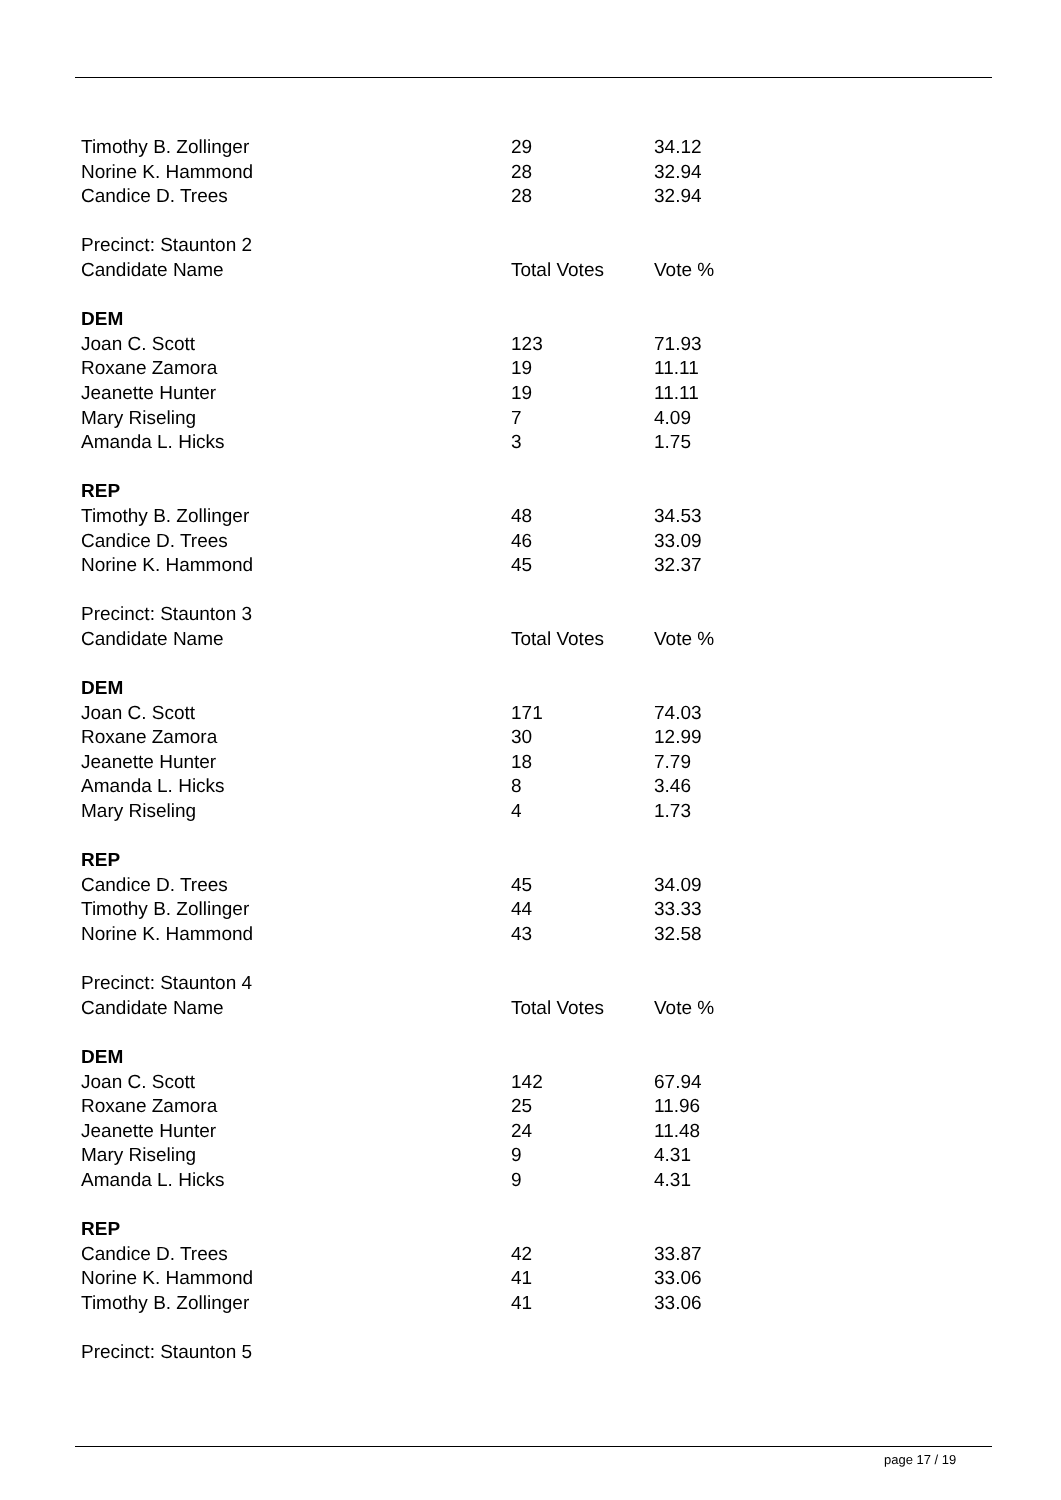| Timothy B. Zollinger | 29 | 34.12 |
| Norine K. Hammond | 28 | 32.94 |
| Candice D. Trees | 28 | 32.94 |
| Precinct: Staunton 2 | | |
| Candidate Name | Total Votes | Vote % |
| DEM | | |
| Joan C. Scott | 123 | 71.93 |
| Roxane Zamora | 19 | 11.11 |
| Jeanette Hunter | 19 | 11.11 |
| Mary Riseling | 7 | 4.09 |
| Amanda L. Hicks | 3 | 1.75 |
| REP | | |
| Timothy B. Zollinger | 48 | 34.53 |
| Candice D. Trees | 46 | 33.09 |
| Norine K. Hammond | 45 | 32.37 |
| Precinct: Staunton 3 | | |
| Candidate Name | Total Votes | Vote % |
| DEM | | |
| Joan C. Scott | 171 | 74.03 |
| Roxane Zamora | 30 | 12.99 |
| Jeanette Hunter | 18 | 7.79 |
| Amanda L. Hicks | 8 | 3.46 |
| Mary Riseling | 4 | 1.73 |
| REP | | |
| Candice D. Trees | 45 | 34.09 |
| Timothy B. Zollinger | 44 | 33.33 |
| Norine K. Hammond | 43 | 32.58 |
| Precinct: Staunton 4 | | |
| Candidate Name | Total Votes | Vote % |
| DEM | | |
| Joan C. Scott | 142 | 67.94 |
| Roxane Zamora | 25 | 11.96 |
| Jeanette Hunter | 24 | 11.48 |
| Mary Riseling | 9 | 4.31 |
| Amanda L. Hicks | 9 | 4.31 |
| REP | | |
| Candice D. Trees | 42 | 33.87 |
| Norine K. Hammond | 41 | 33.06 |
| Timothy B. Zollinger | 41 | 33.06 |
| Precinct: Staunton 5 | | |
page 17 / 19